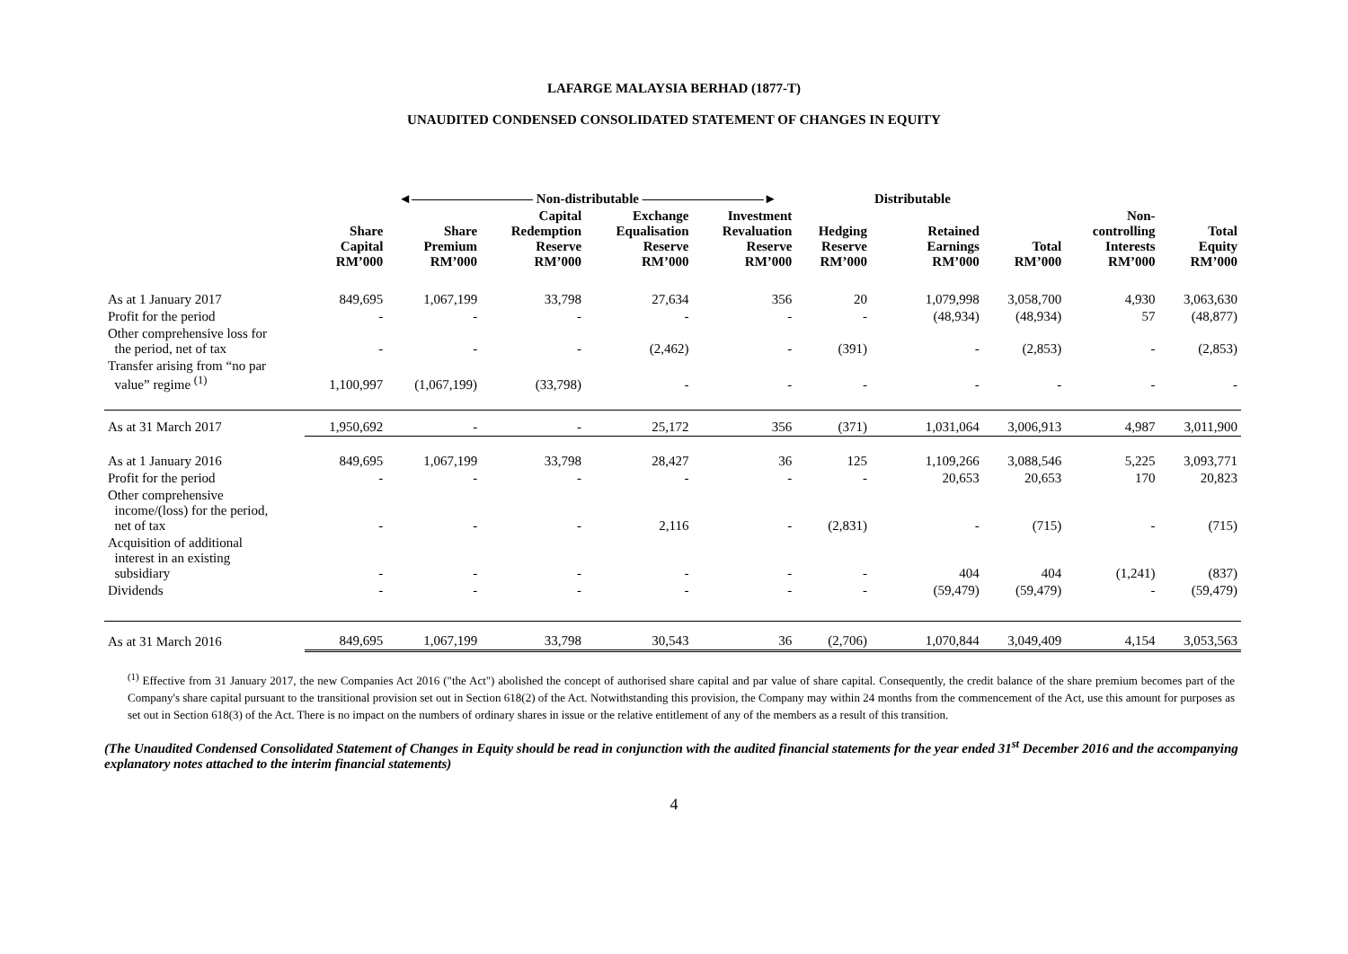LAFARGE MALAYSIA BERHAD (1877-T)
UNAUDITED CONDENSED CONSOLIDATED STATEMENT OF CHANGES IN EQUITY
| | ◄――――――――― Non-distributable ―――――――――► | | | | | | Distributable | | | |
| --- | --- | --- | --- | --- | --- | --- | --- | --- | --- | --- |
| | Share Capital RM’000 | Share Premium RM’000 | Capital Redemption Reserve RM’000 | Exchange Equalisation Reserve RM’000 | Investment Revaluation Reserve RM’000 | Hedging Reserve RM’000 | Retained Earnings RM’000 | Total RM’000 | Non- controlling Interests RM’000 | Total Equity RM’000 |
| As at 1 January 2017 | 849,695 | 1,067,199 | 33,798 | 27,634 | 356 | 20 | 1,079,998 | 3,058,700 | 4,930 | 3,063,630 |
| Profit for the period | - | - | - | - | - | - | (48,934) | (48,934) | 57 | (48,877) |
| Other comprehensive loss for the period, net of tax | - | - | - | (2,462) | - | (391) | - | (2,853) | - | (2,853) |
| Transfer arising from “no par value” regime <sup>(1)</sup> | 1,100,997 | (1,067,199) | (33,798) | - | - | - | - | - | - | - |
| As at 31 March 2017 | 1,950,692 | - | - | 25,172 | 356 | (371) | 1,031,064 | 3,006,913 | 4,987 | 3,011,900 |
| As at 1 January 2016 | 849,695 | 1,067,199 | 33,798 | 28,427 | 36 | 125 | 1,109,266 | 3,088,546 | 5,225 | 3,093,771 |
| Profit for the period | - | - | - | - | - | - | 20,653 | 20,653 | 170 | 20,823 |
| Other comprehensive income/(loss) for the period, net of tax | - | - | - | 2,116 | - | (2,831) | - | (715) | - | (715) |
| Acquisition of additional interest in an existing subsidiary | - | - | - | - | - | - | 404 | 404 | (1,241) | (837) |
| Dividends | - | - | - | - | - | - | (59,479) | (59,479) | - | (59,479) |
| As at 31 March 2016 | 849,695 | 1,067,199 | 33,798 | 30,543 | 36 | (2,706) | 1,070,844 | 3,049,409 | 4,154 | 3,053,563 |
<sup>(1)</sup> Effective from 31 January 2017, the new Companies Act 2016 ("the Act") abolished the concept of authorised share capital and par value of share capital. Consequently, the credit balance of the share premium becomes part of the Company's share capital pursuant to the transitional provision set out in Section 618(2) of the Act. Notwithstanding this provision, the Company may within 24 months from the commencement of the Act, use this amount for purposes as set out in Section 618(3) of the Act. There is no impact on the numbers of ordinary shares in issue or the relative entitlement of any of the members as a result of this transition.
(The Unaudited Condensed Consolidated Statement of Changes in Equity should be read in conjunction with the audited financial statements for the year ended 31<sup>st</sup> December 2016 and the accompanying explanatory notes attached to the interim financial statements)
4